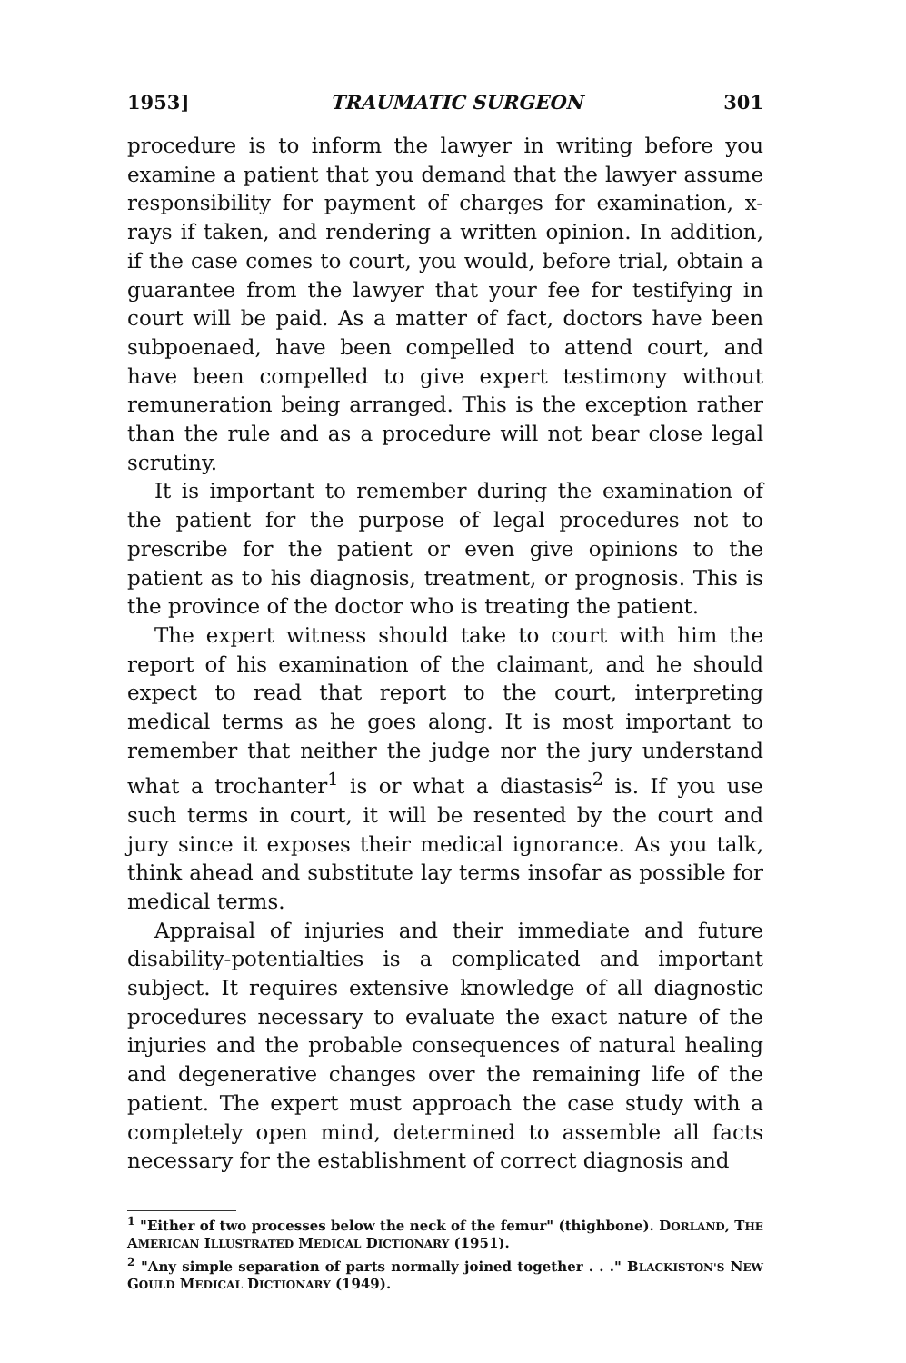1953] TRAUMATIC SURGEON 301
procedure is to inform the lawyer in writing before you examine a patient that you demand that the lawyer assume responsibility for payment of charges for examination, x-rays if taken, and rendering a written opinion. In addition, if the case comes to court, you would, before trial, obtain a guarantee from the lawyer that your fee for testifying in court will be paid. As a matter of fact, doctors have been subpoenaed, have been compelled to attend court, and have been compelled to give expert testimony without remuneration being arranged. This is the exception rather than the rule and as a procedure will not bear close legal scrutiny.
It is important to remember during the examination of the patient for the purpose of legal procedures not to prescribe for the patient or even give opinions to the patient as to his diagnosis, treatment, or prognosis. This is the province of the doctor who is treating the patient.
The expert witness should take to court with him the report of his examination of the claimant, and he should expect to read that report to the court, interpreting medical terms as he goes along. It is most important to remember that neither the judge nor the jury understand what a trochanter<sup>1</sup> is or what a diastasis<sup>2</sup> is. If you use such terms in court, it will be resented by the court and jury since it exposes their medical ignorance. As you talk, think ahead and substitute lay terms insofar as possible for medical terms.
Appraisal of injuries and their immediate and future disability-potentialties is a complicated and important subject. It requires extensive knowledge of all diagnostic procedures necessary to evaluate the exact nature of the injuries and the probable consequences of natural healing and degenerative changes over the remaining life of the patient. The expert must approach the case study with a completely open mind, determined to assemble all facts necessary for the establishment of correct diagnosis and
<sup>1</sup> "Either of two processes below the neck of the femur" (thighbone). DORLAND, THE AMERICAN ILLUSTRATED MEDICAL DICTIONARY (1951).
<sup>2</sup> "Any simple separation of parts normally joined together . . ." BLACKISTON'S NEW GOULD MEDICAL DICTIONARY (1949).